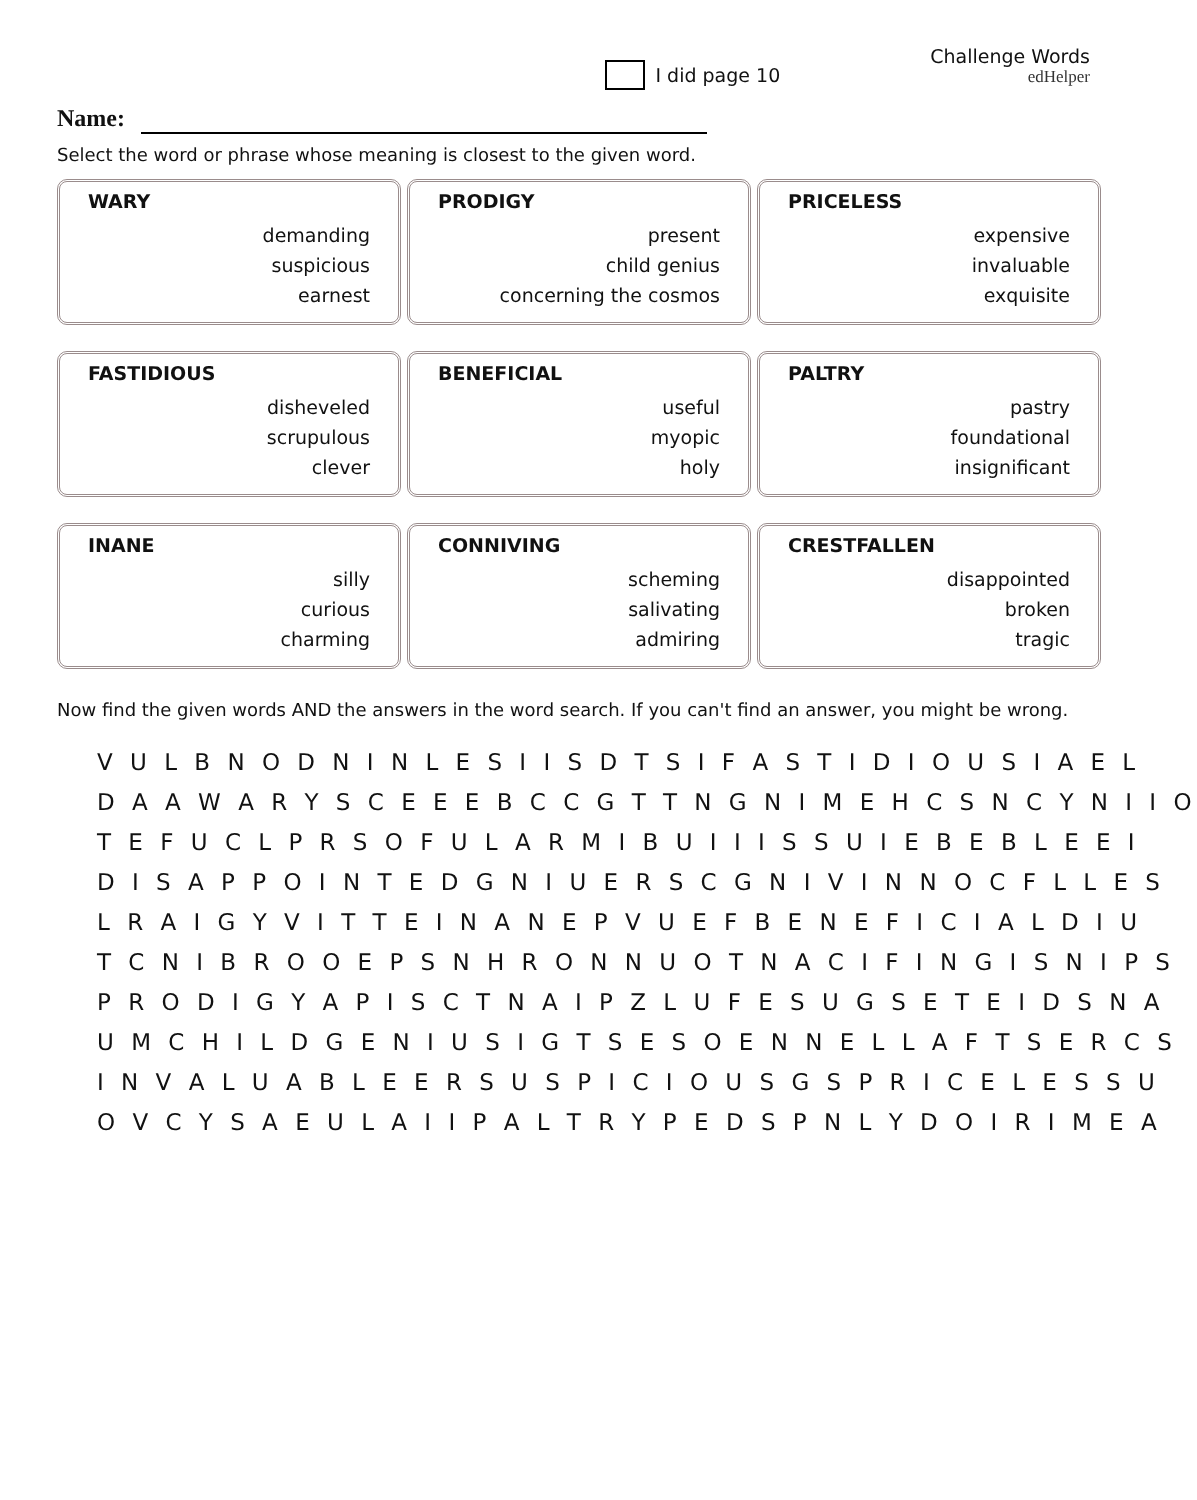I did page 10 Challenge Words
edHelper
Name:
Select the word or phrase whose meaning is closest to the given word.
WARY
demanding
suspicious
earnest
PRODIGY
present
child genius
concerning the cosmos
PRICELESS
expensive
invaluable
exquisite
FASTIDIOUS
disheveled
scrupulous
clever
BENEFICIAL
useful
myopic
holy
PALTRY
pastry
foundational
insignificant
INANE
silly
curious
charming
CONNIVING
scheming
salivating
admiring
CRESTFALLEN
disappointed
broken
tragic
Now find the given words AND the answers in the word search. If you can't find an answer, you might be wrong.
V U L B N O D N I N L E S I I S D T S I F A S T I D I O U S I A E L
D A A W A R Y S C E E E B C C G T T N G N I M E H C S N C Y N I I O
T E F U C L P R S O F U L A R M I B U I I I S S U I E B E B L E E I
D I S A P P O I N T E D G N I U E R S C G N I V I N N O C F L L E S
L R A I G Y V I T T E I N A N E P V U E F B E N E F I C I A L D I U
T C N I B R O O E P S N H R O N N U O T N A C I F I N G I S N I P S
P R O D I G Y A P I S C T N A I P Z L U F E S U G S E T E I D S N A
U M C H I L D G E N I U S I G T S E S O E N N E L L A F T S E R C S
I N V A L U A B L E E R S U S P I C I O U S G S P R I C E L E S S U
O V C Y S A E U L A I I P A L T R Y P E D S P N L Y D O I R I M E A